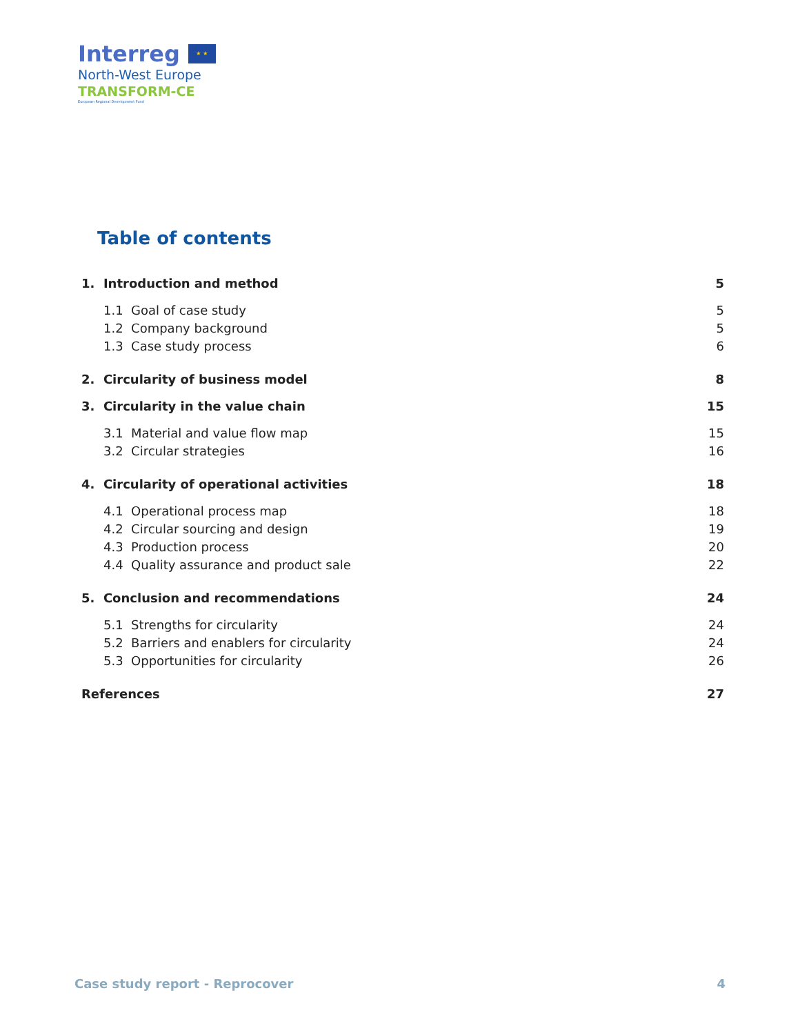Interreg ★ ★
North-West Europe
TRANSFORM-CE
European Regional Development Fund
Table of contents
1. Introduction and method 5
1.1 Goal of case study 5
1.2 Company background 5
1.3 Case study process 6
2. Circularity of business model 8
3. Circularity in the value chain 15
3.1 Material and value flow map 15
3.2 Circular strategies 16
4. Circularity of operational activities 18
4.1 Operational process map 18
4.2 Circular sourcing and design 19
4.3 Production process 20
4.4 Quality assurance and product sale 22
5. Conclusion and recommendations 24
5.1 Strengths for circularity 24
5.2 Barriers and enablers for circularity 24
5.3 Opportunities for circularity 26
References 27
Case study report - Reprocover 4